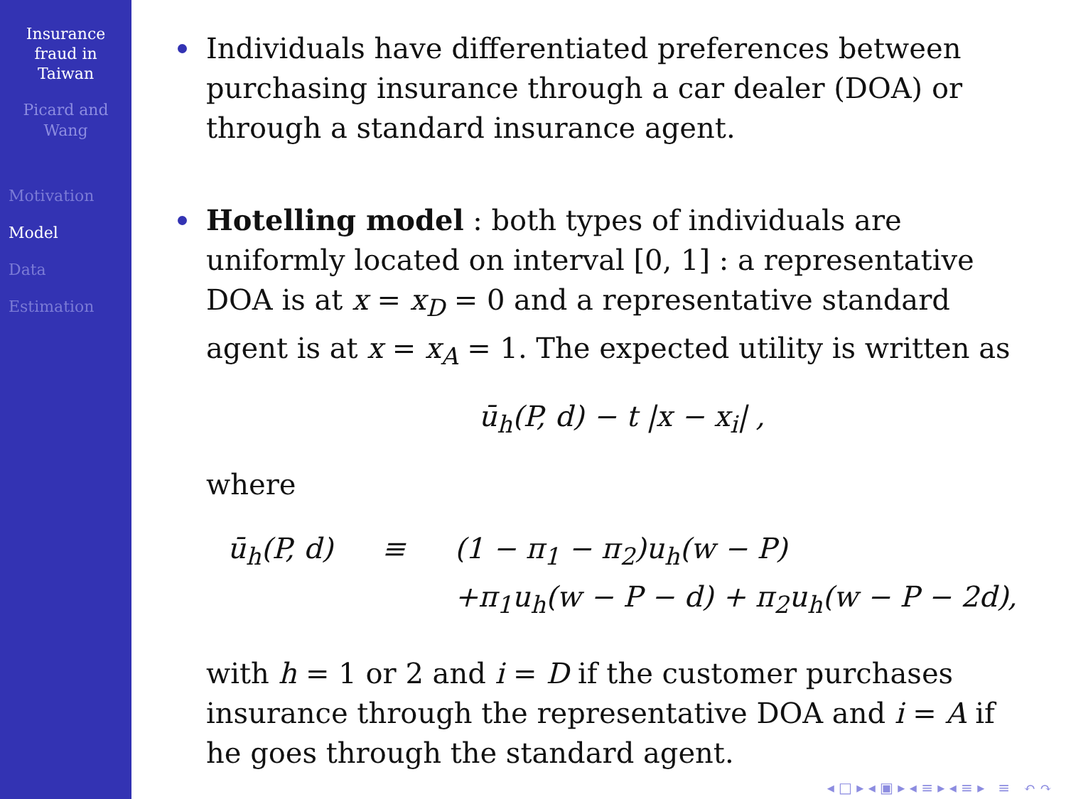Insurance
fraud in
Taiwan
Picard and
Wang
Motivation
Model
Data
Estimation
Individuals have differentiated preferences between purchasing insurance through a car dealer (DOA) or through a standard insurance agent.
Hotelling model : both types of individuals are uniformly located on interval [0, 1] : a representative DOA is at x = x<sub>D</sub> = 0 and a representative standard agent is at x = x<sub>A</sub> = 1. The expected utility is written as
ū<sub>h</sub>(P, d) − t |x − x<sub>i</sub>| ,
where
ū<sub>h</sub>(P, d) ≡ (1 − π<sub>1</sub> − π<sub>2</sub>)u<sub>h</sub>(w − P) +π<sub>1</sub>u<sub>h</sub>(w − P − d) + π<sub>2</sub>u<sub>h</sub>(w − P − 2d),
with h = 1 or 2 and i = D if the customer purchases insurance through the representative DOA and i = A if he goes through the standard agent.
◂ □ ▸ ◂ ▣ ▸ ◂ ≡ ▸ ◂ ≡ ▸ ≡ ↶ ↷